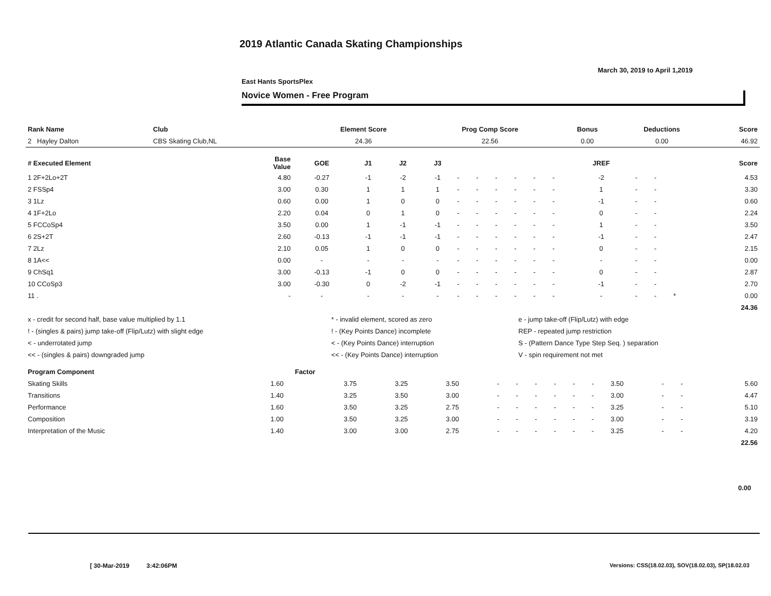2019 Atlantic Canada Skating Championships
March 30, 2019 to April 1,2019
East Hants SportsPlex
Novice Women - Free Program
| Rank Name | Club | Element Score | Prog Comp Score | Bonus | Deductions | Score |
| --- | --- | --- | --- | --- | --- | --- |
| 2 Hayley Dalton | CBS Skating Club,NL | 24.36 | 22.56 | 0.00 | 0.00 | 46.92 |
| # Executed Element | Base Value | GOE | J1 | J2 | J3 | | | | | | | JREF | | | | Score |
| --- | --- | --- | --- | --- | --- | --- | --- | --- | --- | --- | --- | --- | --- | --- | --- | --- |
| 1 2F+2Lo+2T | 4.80 | -0.27 | -1 | -2 | -1 | - | - | - | - | - | - | -2 | - | - | | 4.53 |
| 2 FSSp4 | 3.00 | 0.30 | 1 | 1 | 1 | - | - | - | - | - | - | 1 | - | - | | 3.30 |
| 3 1Lz | 0.60 | 0.00 | 1 | 0 | 0 | - | - | - | - | - | - | -1 | - | - | | 0.60 |
| 4 1F+2Lo | 2.20 | 0.04 | 0 | 1 | 0 | - | - | - | - | - | - | 0 | - | - | | 2.24 |
| 5 FCCoSp4 | 3.50 | 0.00 | 1 | -1 | -1 | - | - | - | - | - | - | 1 | - | - | | 3.50 |
| 6 2S+2T | 2.60 | -0.13 | -1 | -1 | -1 | - | - | - | - | - | - | -1 | - | - | | 2.47 |
| 7 2Lz | 2.10 | 0.05 | 1 | 0 | 0 | - | - | - | - | - | - | 0 | - | - | | 2.15 |
| 8 1A<< | 0.00 | - | - | - | - | - | - | - | - | - | - | - | - | - | | 0.00 |
| 9 ChSq1 | 3.00 | -0.13 | -1 | 0 | 0 | - | - | - | - | - | - | 0 | - | - | | 2.87 |
| 10 CCoSp3 | 3.00 | -0.30 | 0 | -2 | -1 | - | - | - | - | - | - | -1 | - | - | | 2.70 |
| 11 . | - | - | - | - | - | - | - | - | - | - | - | - | - | - | * | 0.00 |
| | | | | | | | | | | | | | | | | 24.36 |
| x - credit for second half, base value multiplied by 1.1 | * - invalid element, scored as zero | e - jump take-off (Flip/Lutz) with edge |
| ! - (singles & pairs) jump take-off (Flip/Lutz) with slight edge | ! - (Key Points Dance) incomplete | REP - repeated jump restriction |
| < - underrotated jump | < - (Key Points Dance) interruption | S - (Pattern Dance Type Step Seq. ) separation |
| << - (singles & pairs) downgraded jump | << - (Key Points Dance) interruption | V - spin requirement not met |
| Program Component | Factor | | | | | | | | | | | | | |
| --- | --- | --- | --- | --- | --- | --- | --- | --- | --- | --- | --- | --- | --- | --- |
| Skating Skills | 1.60 | 3.75 | 3.25 | 3.50 | - | - | - | - | - | - | 3.50 | - | - | 5.60 |
| Transitions | 1.40 | 3.25 | 3.50 | 3.00 | - | - | - | - | - | - | 3.00 | - | - | 4.47 |
| Performance | 1.60 | 3.50 | 3.25 | 2.75 | - | - | - | - | - | - | 3.25 | - | - | 5.10 |
| Composition | 1.00 | 3.50 | 3.25 | 3.00 | - | - | - | - | - | - | 3.00 | - | - | 3.19 |
| Interpretation of the Music | 1.40 | 3.00 | 3.00 | 2.75 | - | - | - | - | - | - | 3.25 | - | - | 4.20 |
| | | | | | | | | | | | | | | 22.56 |
0.00
[ 30-Mar-2019 3:42:06PM
Versions: CSS(18.02.03), SOV(18.02.03), SP(18.02.03